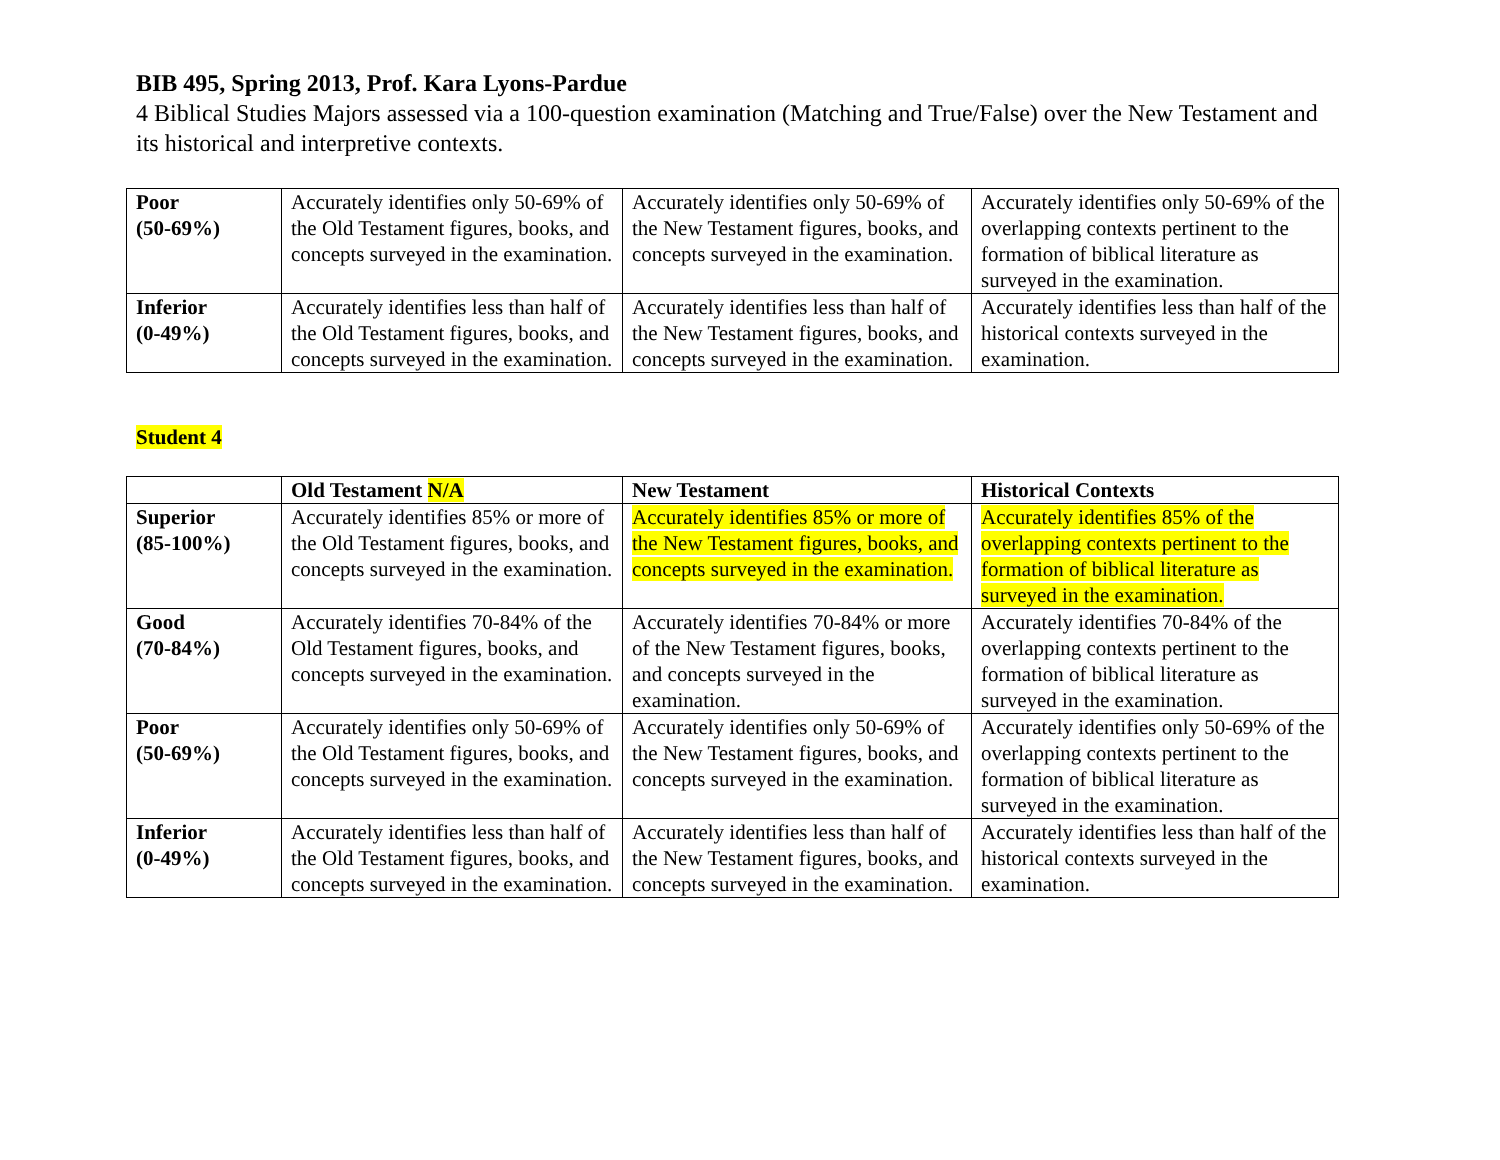BIB 495, Spring 2013, Prof. Kara Lyons-Pardue
4 Biblical Studies Majors assessed via a 100-question examination (Matching and True/False) over the New Testament and its historical and interpretive contexts.
| Poor (50-69%) | Accurately identifies only 50-69% of the Old Testament figures, books, and concepts surveyed in the examination. | Accurately identifies only 50-69% of the New Testament figures, books, and concepts surveyed in the examination. | Accurately identifies only 50-69% of the overlapping contexts pertinent to the formation of biblical literature as surveyed in the examination. |
| Inferior (0-49%) | Accurately identifies less than half of the Old Testament figures, books, and concepts surveyed in the examination. | Accurately identifies less than half of the New Testament figures, books, and concepts surveyed in the examination. | Accurately identifies less than half of the historical contexts surveyed in the examination. |
Student 4
| | Old Testament N/A | New Testament | Historical Contexts |
| --- | --- | --- | --- |
| Superior (85-100%) | Accurately identifies 85% or more of the Old Testament figures, books, and concepts surveyed in the examination. | Accurately identifies 85% or more of the New Testament figures, books, and concepts surveyed in the examination. | Accurately identifies 85% of the overlapping contexts pertinent to the formation of biblical literature as surveyed in the examination. |
| Good (70-84%) | Accurately identifies 70-84% of the Old Testament figures, books, and concepts surveyed in the examination. | Accurately identifies 70-84% or more of the New Testament figures, books, and concepts surveyed in the examination. | Accurately identifies 70-84% of the overlapping contexts pertinent to the formation of biblical literature as surveyed in the examination. |
| Poor (50-69%) | Accurately identifies only 50-69% of the Old Testament figures, books, and concepts surveyed in the examination. | Accurately identifies only 50-69% of the New Testament figures, books, and concepts surveyed in the examination. | Accurately identifies only 50-69% of the overlapping contexts pertinent to the formation of biblical literature as surveyed in the examination. |
| Inferior (0-49%) | Accurately identifies less than half of the Old Testament figures, books, and concepts surveyed in the examination. | Accurately identifies less than half of the New Testament figures, books, and concepts surveyed in the examination. | Accurately identifies less than half of the historical contexts surveyed in the examination. |